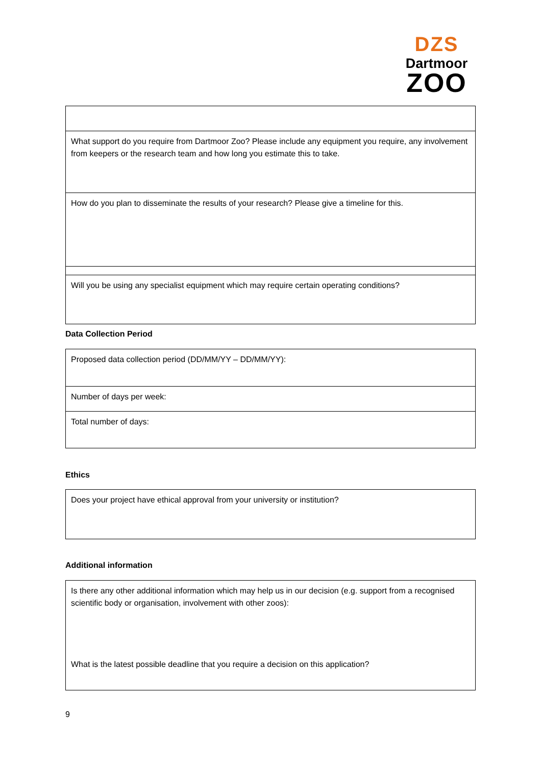DZS
Dartmoor
ZOO
| What support do you require from Dartmoor Zoo? Please include any equipment you require, any involvement from keepers or the research team and how long you estimate this to take. |
| How do you plan to disseminate the results of your research? Please give a timeline for this. |
| Will you be using any specialist equipment which may require certain operating conditions? |
Data Collection Period
| Proposed data collection period (DD/MM/YY – DD/MM/YY): |
| Number of days per week: |
| Total number of days: |
Ethics
| Does your project have ethical approval from your university or institution? |
Additional information
| Is there any other additional information which may help us in our decision (e.g. support from a recognised scientific body or organisation, involvement with other zoos): What is the latest possible deadline that you require a decision on this application? |
9